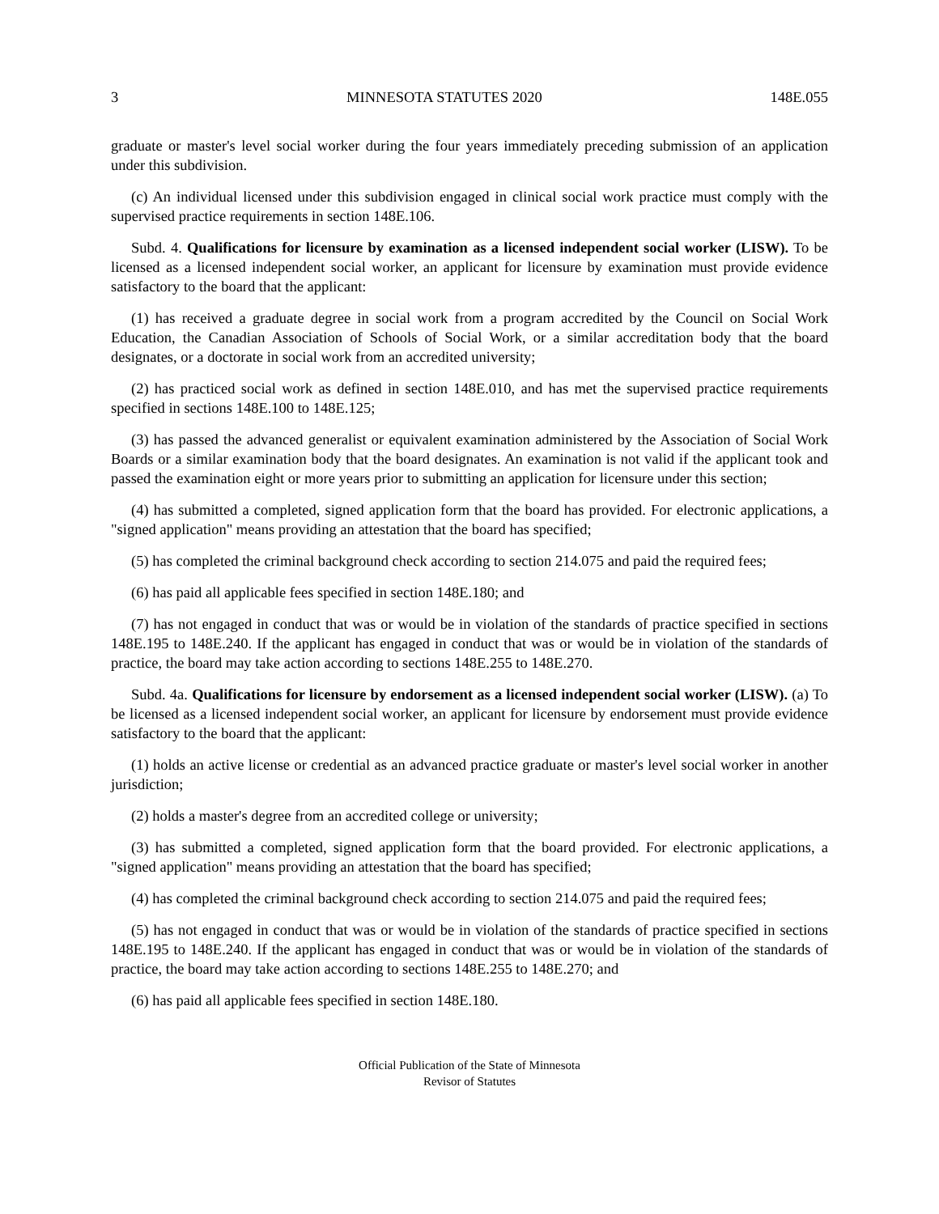3 MINNESOTA STATUTES 2020 148E.055
graduate or master's level social worker during the four years immediately preceding submission of an application under this subdivision.
(c) An individual licensed under this subdivision engaged in clinical social work practice must comply with the supervised practice requirements in section 148E.106.
Subd. 4. Qualifications for licensure by examination as a licensed independent social worker (LISW). To be licensed as a licensed independent social worker, an applicant for licensure by examination must provide evidence satisfactory to the board that the applicant:
(1) has received a graduate degree in social work from a program accredited by the Council on Social Work Education, the Canadian Association of Schools of Social Work, or a similar accreditation body that the board designates, or a doctorate in social work from an accredited university;
(2) has practiced social work as defined in section 148E.010, and has met the supervised practice requirements specified in sections 148E.100 to 148E.125;
(3) has passed the advanced generalist or equivalent examination administered by the Association of Social Work Boards or a similar examination body that the board designates. An examination is not valid if the applicant took and passed the examination eight or more years prior to submitting an application for licensure under this section;
(4) has submitted a completed, signed application form that the board has provided. For electronic applications, a "signed application" means providing an attestation that the board has specified;
(5) has completed the criminal background check according to section 214.075 and paid the required fees;
(6) has paid all applicable fees specified in section 148E.180; and
(7) has not engaged in conduct that was or would be in violation of the standards of practice specified in sections 148E.195 to 148E.240. If the applicant has engaged in conduct that was or would be in violation of the standards of practice, the board may take action according to sections 148E.255 to 148E.270.
Subd. 4a. Qualifications for licensure by endorsement as a licensed independent social worker (LISW). (a) To be licensed as a licensed independent social worker, an applicant for licensure by endorsement must provide evidence satisfactory to the board that the applicant:
(1) holds an active license or credential as an advanced practice graduate or master's level social worker in another jurisdiction;
(2) holds a master's degree from an accredited college or university;
(3) has submitted a completed, signed application form that the board provided. For electronic applications, a "signed application" means providing an attestation that the board has specified;
(4) has completed the criminal background check according to section 214.075 and paid the required fees;
(5) has not engaged in conduct that was or would be in violation of the standards of practice specified in sections 148E.195 to 148E.240. If the applicant has engaged in conduct that was or would be in violation of the standards of practice, the board may take action according to sections 148E.255 to 148E.270; and
(6) has paid all applicable fees specified in section 148E.180.
Official Publication of the State of Minnesota
Revisor of Statutes